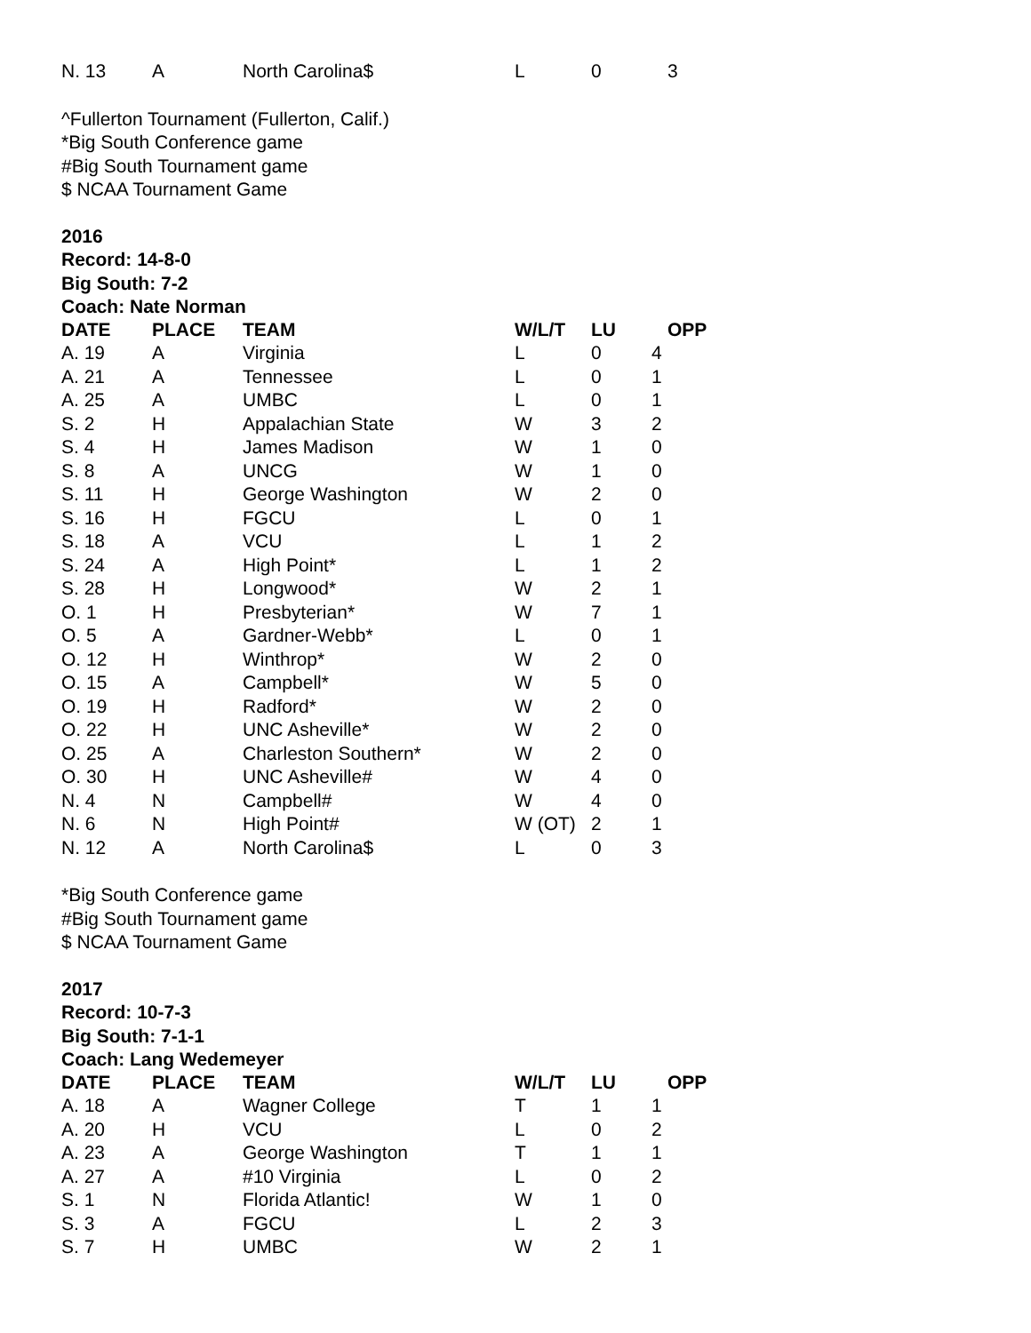| N. 13 | A | North Carolina$ | L | 0 | 3 |
^Fullerton Tournament (Fullerton, Calif.)
*Big South Conference game
#Big South Tournament game
$ NCAA Tournament Game
2016
Record: 14-8-0
Big South: 7-2
Coach: Nate Norman
| DATE | PLACE | TEAM | W/L/T | LU | OPP |
| --- | --- | --- | --- | --- | --- |
| A. 19 | A | Virginia | L | 0 | 4 |
| A. 21 | A | Tennessee | L | 0 | 1 |
| A. 25 | A | UMBC | L | 0 | 1 |
| S. 2 | H | Appalachian State | W | 3 | 2 |
| S. 4 | H | James Madison | W | 1 | 0 |
| S. 8 | A | UNCG | W | 1 | 0 |
| S. 11 | H | George Washington | W | 2 | 0 |
| S. 16 | H | FGCU | L | 0 | 1 |
| S. 18 | A | VCU | L | 1 | 2 |
| S. 24 | A | High Point* | L | 1 | 2 |
| S. 28 | H | Longwood* | W | 2 | 1 |
| O. 1 | H | Presbyterian* | W | 7 | 1 |
| O. 5 | A | Gardner-Webb* | L | 0 | 1 |
| O. 12 | H | Winthrop* | W | 2 | 0 |
| O. 15 | A | Campbell* | W | 5 | 0 |
| O. 19 | H | Radford* | W | 2 | 0 |
| O. 22 | H | UNC Asheville* | W | 2 | 0 |
| O. 25 | A | Charleston Southern* | W | 2 | 0 |
| O. 30 | H | UNC Asheville# | W | 4 | 0 |
| N. 4 | N | Campbell# | W | 4 | 0 |
| N. 6 | N | High Point# | W (OT) | 2 | 1 |
| N. 12 | A | North Carolina$ | L | 0 | 3 |
*Big South Conference game
#Big South Tournament game
$ NCAA Tournament Game
2017
Record: 10-7-3
Big South: 7-1-1
Coach: Lang Wedemeyer
| DATE | PLACE | TEAM | W/L/T | LU | OPP |
| --- | --- | --- | --- | --- | --- |
| A. 18 | A | Wagner College | T | 1 | 1 |
| A. 20 | H | VCU | L | 0 | 2 |
| A. 23 | A | George Washington | T | 1 | 1 |
| A. 27 | A | #10 Virginia | L | 0 | 2 |
| S. 1 | N | Florida Atlantic! | W | 1 | 0 |
| S. 3 | A | FGCU | L | 2 | 3 |
| S. 7 | H | UMBC | W | 2 | 1 |